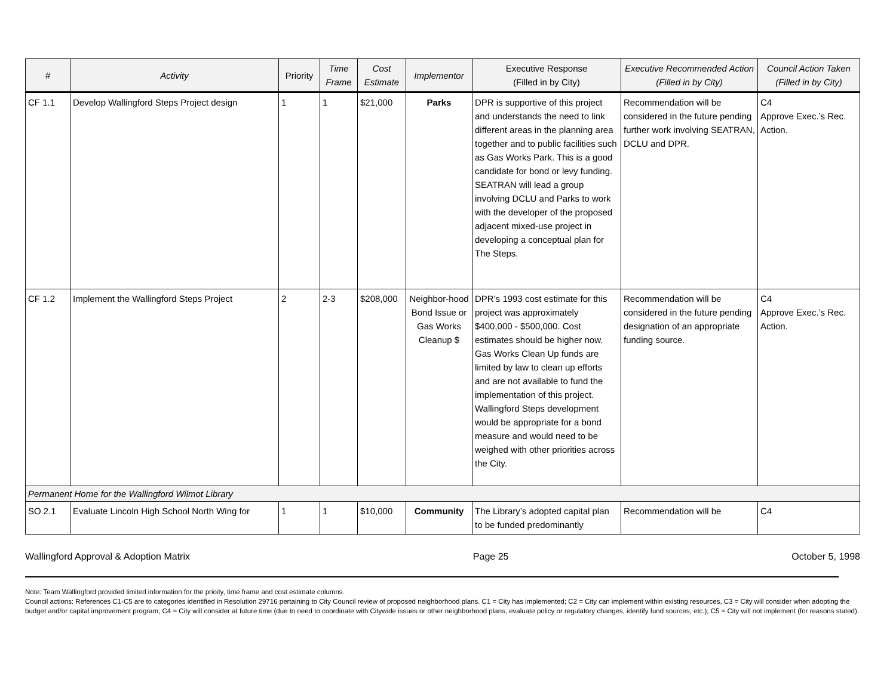| # | Activity | Priority | Time Frame | Cost Estimate | Implementor | Executive Response (Filled in by City) | Executive Recommended Action (Filled in by City) | Council Action Taken (Filled in by City) |
| --- | --- | --- | --- | --- | --- | --- | --- | --- |
| CF 1.1 | Develop Wallingford Steps Project design | 1 | 1 | $21,000 | Parks | DPR is supportive of this project and understands the need to link different areas in the planning area together and to public facilities such as Gas Works Park. This is a good candidate for bond or levy funding. SEATRAN will lead a group involving DCLU and Parks to work with the developer of the proposed adjacent mixed-use project in developing a conceptual plan for The Steps. | Recommendation will be considered in the future pending further work involving SEATRAN, DCLU and DPR. | C4 Approve Exec.’s Rec. Action. |
| CF 1.2 | Implement the Wallingford Steps Project | 2 | 2-3 | $208,000 | Neighbor-hood Bond Issue or Gas Works Cleanup $ | DPR’s 1993 cost estimate for this project was approximately $400,000 - $500,000. Cost estimates should be higher now. Gas Works Clean Up funds are limited by law to clean up efforts and are not available to fund the implementation of this project. Wallingford Steps development would be appropriate for a bond measure and would need to be weighed with other priorities across the City. | Recommendation will be considered in the future pending designation of an appropriate funding source. | C4 Approve Exec.’s Rec. Action. |
| Permanent Home for the Wallingford Wilmot Library | | | | | | | | |
| SO 2.1 | Evaluate Lincoln High School North Wing for | 1 | 1 | $10,000 | Community | The Library’s adopted capital plan to be funded predominantly | Recommendation will be | C4 |
Wallingford Approval & Adoption Matrix Page 25 October 5, 1998
Note: Team Wallingford provided limited information for the prioity, time frame and cost estimate columns.
Council actions: References C1-C5 are to categories identified in Resolution 29716 pertaining to City Council review of proposed neighborhood plans. C1 = City has implemented; C2 = City can implement within existing resources, C3 = City will consider when adopting the budget and/or capital improvement program; C4 = City will consider at future time (due to need to coordinate with Citywide issues or other neighborhood plans, evaluate policy or regulatory changes, identify fund sources, etc.); C5 = City will not implement (for reasons stated).